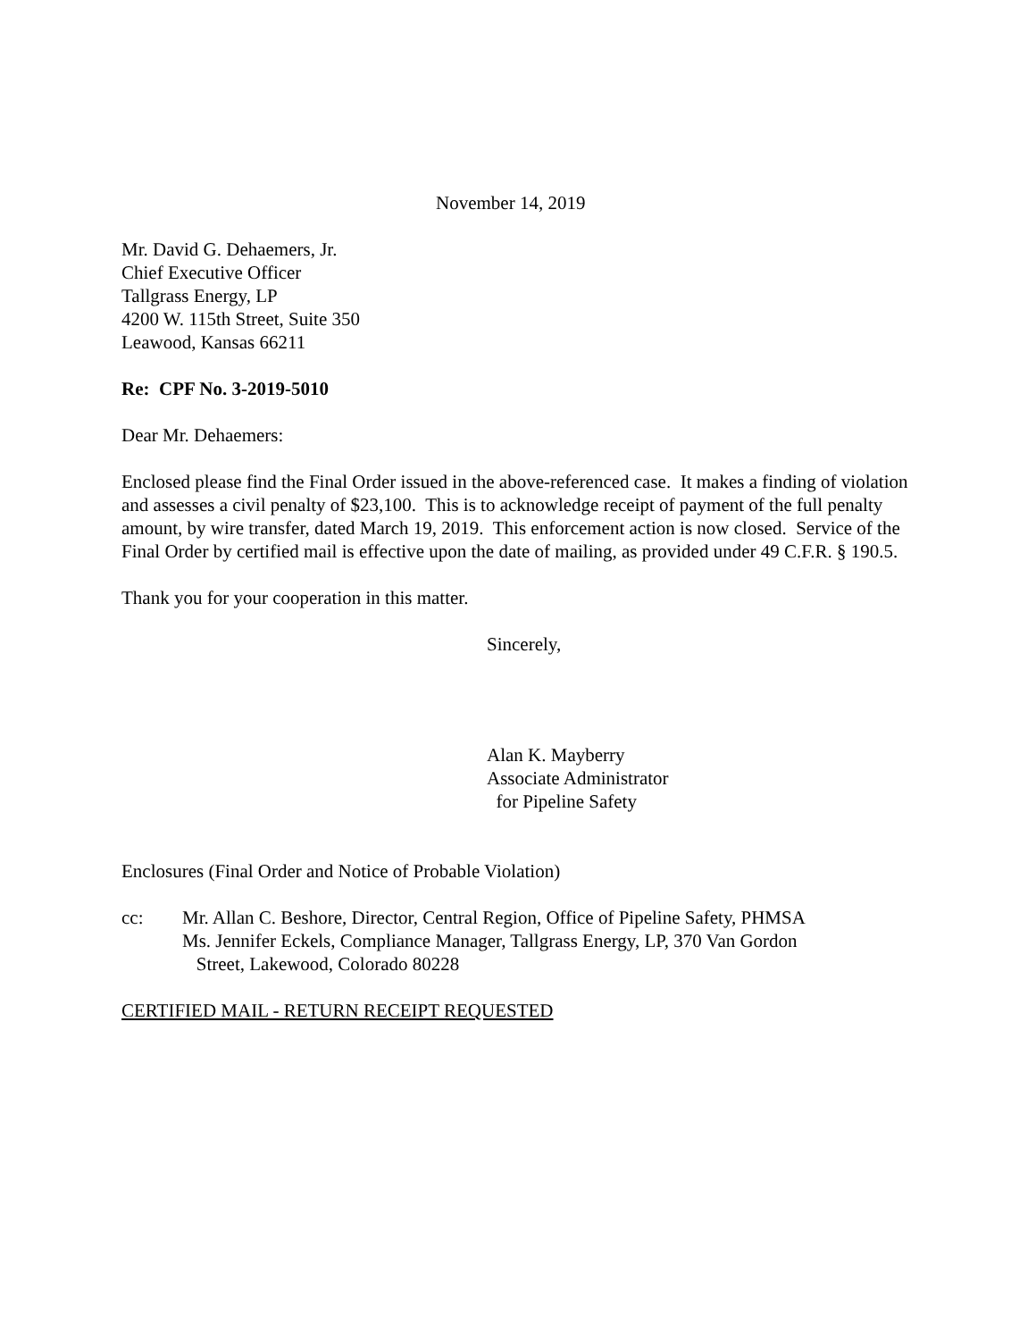November 14, 2019
Mr. David G. Dehaemers, Jr.
Chief Executive Officer
Tallgrass Energy, LP
4200 W. 115th Street, Suite 350
Leawood, Kansas 66211
Re: CPF No. 3-2019-5010
Dear Mr. Dehaemers:
Enclosed please find the Final Order issued in the above-referenced case. It makes a finding of violation and assesses a civil penalty of $23,100. This is to acknowledge receipt of payment of the full penalty amount, by wire transfer, dated March 19, 2019. This enforcement action is now closed. Service of the Final Order by certified mail is effective upon the date of mailing, as provided under 49 C.F.R. § 190.5.
Thank you for your cooperation in this matter.
Sincerely,
Alan K. Mayberry
Associate Administrator
for Pipeline Safety
Enclosures (Final Order and Notice of Probable Violation)
cc: Mr. Allan C. Beshore, Director, Central Region, Office of Pipeline Safety, PHMSA
Ms. Jennifer Eckels, Compliance Manager, Tallgrass Energy, LP, 370 Van Gordon
Street, Lakewood, Colorado 80228
CERTIFIED MAIL - RETURN RECEIPT REQUESTED